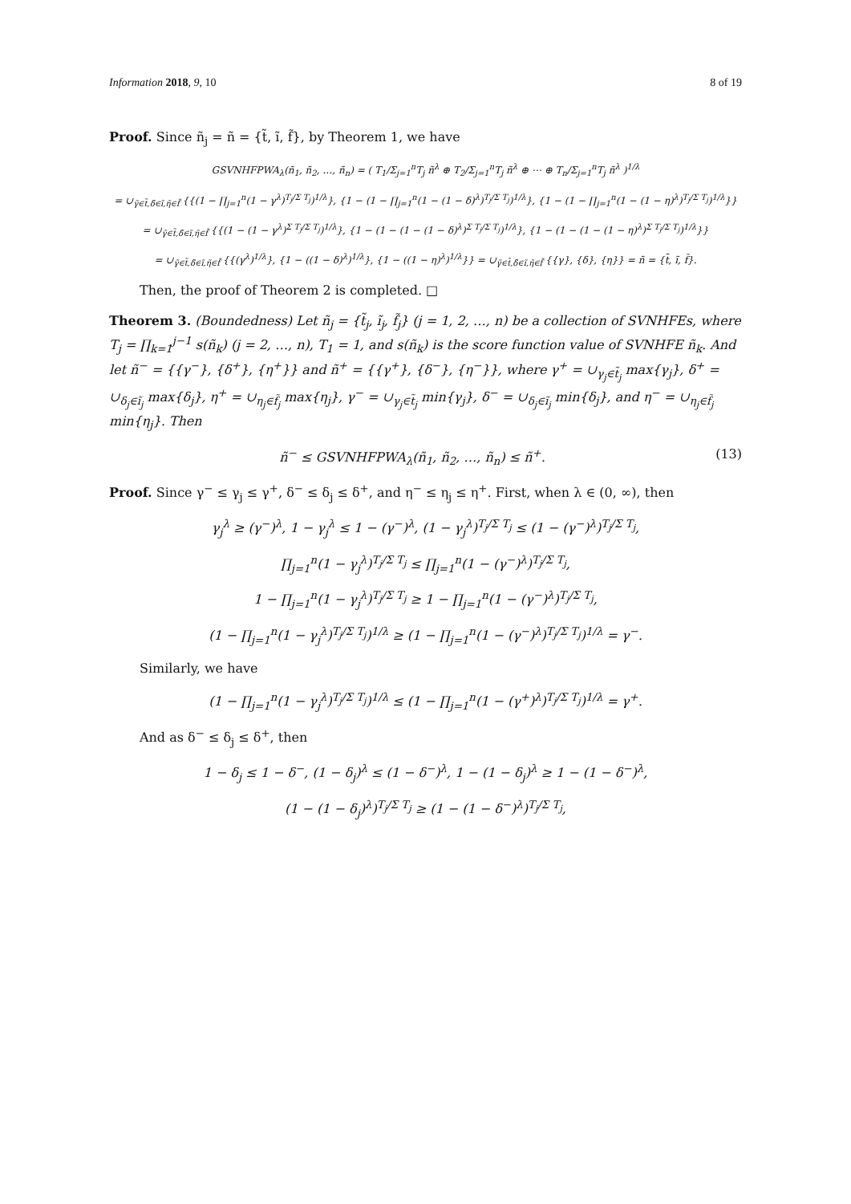Information 2018, 9, 10 8 of 19
Proof. Since ñ<sub>j</sub> = ñ = {t̃, ĩ, f̃}, by Theorem 1, we have
GSVNHFPWA<sub>λ</sub>(ñ<sub>1</sub>, ñ<sub>2</sub>, …, ñ<sub>n</sub>) = ( T<sub>1</sub>/Σ<sub>j=1</sub><sup>n</sup>T<sub>j</sub> ñ<sup>λ</sup> ⊕ T<sub>2</sub>/Σ<sub>j=1</sub><sup>n</sup>T<sub>j</sub> ñ<sup>λ</sup> ⊕ ⋯ ⊕ T<sub>n</sub>/Σ<sub>j=1</sub><sup>n</sup>T<sub>j</sub> ñ<sup>λ</sup> )<sup>1/λ</sup>
= ∪<sub>γ̃∈t̃,δ̃∈ĩ,η̃∈f̃</sub> {{(1 − ∏<sub>j=1</sub><sup>n</sup>(1 − γ<sup>λ</sup>)<sup>T<sub>j</sub>/Σ T<sub>j</sub></sup>)<sup>1/λ</sup>}, {1 − (1 − ∏<sub>j=1</sub><sup>n</sup>(1 − (1 − δ)<sup>λ</sup>)<sup>T<sub>j</sub>/Σ T<sub>j</sub></sup>)<sup>1/λ</sup>}, {1 − (1 − ∏<sub>j=1</sub><sup>n</sup>(1 − (1 − η)<sup>λ</sup>)<sup>T<sub>j</sub>/Σ T<sub>j</sub></sup>)<sup>1/λ</sup>}}
= ∪<sub>γ̃∈t̃,δ̃∈ĩ,η̃∈f̃</sub> {{(1 − (1 − γ<sup>λ</sup>)<sup>Σ T<sub>j</sub>/Σ T<sub>j</sub></sup>)<sup>1/λ</sup>}, {1 − (1 − (1 − (1 − δ)<sup>λ</sup>)<sup>Σ T<sub>j</sub>/Σ T<sub>j</sub></sup>)<sup>1/λ</sup>}, {1 − (1 − (1 − (1 − η)<sup>λ</sup>)<sup>Σ T<sub>j</sub>/Σ T<sub>j</sub></sup>)<sup>1/λ</sup>}}
= ∪<sub>γ̃∈t̃,δ̃∈ĩ,η̃∈f̃</sub> {{(γ<sup>λ</sup>)<sup>1/λ</sup>}, {1 − ((1 − δ)<sup>λ</sup>)<sup>1/λ</sup>}, {1 − ((1 − η)<sup>λ</sup>)<sup>1/λ</sup>}} = ∪<sub>γ̃∈t̃,δ̃∈ĩ,η̃∈f̃</sub> {{γ}, {δ}, {η}} = ñ = {t̃, ĩ, f̃}.
Then, the proof of Theorem 2 is completed. □
Theorem 3. (Boundedness) Let ñ<sub>j</sub> = {t̃<sub>j</sub>, ĩ<sub>j</sub>, f̃<sub>j</sub>} (j = 1, 2, …, n) be a collection of SVNHFEs, where T<sub>j</sub> = ∏<sub>k=1</sub><sup>j−1</sup> s(ñ<sub>k</sub>) (j = 2, …, n), T<sub>1</sub> = 1, and s(ñ<sub>k</sub>) is the score function value of SVNHFE ñ<sub>k</sub>. And let ñ<sup>−</sup> = {{γ<sup>−</sup>}, {δ<sup>+</sup>}, {η<sup>+</sup>}} and ñ<sup>+</sup> = {{γ<sup>+</sup>}, {δ<sup>−</sup>}, {η<sup>−</sup>}}, where γ<sup>+</sup> = ∪<sub>γ<sub>j</sub>∈t̃<sub>j</sub></sub> max{γ<sub>j</sub>}, δ<sup>+</sup> = ∪<sub>δ<sub>j</sub>∈ĩ<sub>j</sub></sub> max{δ<sub>j</sub>}, η<sup>+</sup> = ∪<sub>η<sub>j</sub>∈f̃<sub>j</sub></sub> max{η<sub>j</sub>}, γ<sup>−</sup> = ∪<sub>γ<sub>j</sub>∈t̃<sub>j</sub></sub> min{γ<sub>j</sub>}, δ<sup>−</sup> = ∪<sub>δ<sub>j</sub>∈ĩ<sub>j</sub></sub> min{δ<sub>j</sub>}, and η<sup>−</sup> = ∪<sub>η<sub>j</sub>∈f̃<sub>j</sub></sub> min{η<sub>j</sub>}. Then
ñ<sup>−</sup> ≤ GSVNHFPWA<sub>λ</sub>(ñ<sub>1</sub>, ñ<sub>2</sub>, …, ñ<sub>n</sub>) ≤ ñ<sup>+</sup>. (13)
Proof. Since γ<sup>−</sup> ≤ γ<sub>j</sub> ≤ γ<sup>+</sup>, δ<sup>−</sup> ≤ δ<sub>j</sub> ≤ δ<sup>+</sup>, and η<sup>−</sup> ≤ η<sub>j</sub> ≤ η<sup>+</sup>. First, when λ ∈ (0, ∞), then
γ<sub>j</sub><sup>λ</sup> ≥ (γ<sup>−</sup>)<sup>λ</sup>, 1 − γ<sub>j</sub><sup>λ</sup> ≤ 1 − (γ<sup>−</sup>)<sup>λ</sup>, (1 − γ<sub>j</sub><sup>λ</sup>)<sup>T<sub>j</sub>/Σ T<sub>j</sub></sup> ≤ (1 − (γ<sup>−</sup>)<sup>λ</sup>)<sup>T<sub>j</sub>/Σ T<sub>j</sub></sup>,
∏<sub>j=1</sub><sup>n</sup>(1 − γ<sub>j</sub><sup>λ</sup>)<sup>T<sub>j</sub>/Σ T<sub>j</sub></sup> ≤ ∏<sub>j=1</sub><sup>n</sup>(1 − (γ<sup>−</sup>)<sup>λ</sup>)<sup>T<sub>j</sub>/Σ T<sub>j</sub></sup>,
1 − ∏<sub>j=1</sub><sup>n</sup>(1 − γ<sub>j</sub><sup>λ</sup>)<sup>T<sub>j</sub>/Σ T<sub>j</sub></sup> ≥ 1 − ∏<sub>j=1</sub><sup>n</sup>(1 − (γ<sup>−</sup>)<sup>λ</sup>)<sup>T<sub>j</sub>/Σ T<sub>j</sub></sup>,
(1 − ∏<sub>j=1</sub><sup>n</sup>(1 − γ<sub>j</sub><sup>λ</sup>)<sup>T<sub>j</sub>/Σ T<sub>j</sub></sup>)<sup>1/λ</sup> ≥ (1 − ∏<sub>j=1</sub><sup>n</sup>(1 − (γ<sup>−</sup>)<sup>λ</sup>)<sup>T<sub>j</sub>/Σ T<sub>j</sub></sup>)<sup>1/λ</sup> = γ<sup>−</sup>.
Similarly, we have
(1 − ∏<sub>j=1</sub><sup>n</sup>(1 − γ<sub>j</sub><sup>λ</sup>)<sup>T<sub>j</sub>/Σ T<sub>j</sub></sup>)<sup>1/λ</sup> ≤ (1 − ∏<sub>j=1</sub><sup>n</sup>(1 − (γ<sup>+</sup>)<sup>λ</sup>)<sup>T<sub>j</sub>/Σ T<sub>j</sub></sup>)<sup>1/λ</sup> = γ<sup>+</sup>.
And as δ<sup>−</sup> ≤ δ<sub>j</sub> ≤ δ<sup>+</sup>, then
1 − δ<sub>j</sub> ≤ 1 − δ<sup>−</sup>, (1 − δ<sub>j</sub>)<sup>λ</sup> ≤ (1 − δ<sup>−</sup>)<sup>λ</sup>, 1 − (1 − δ<sub>j</sub>)<sup>λ</sup> ≥ 1 − (1 − δ<sup>−</sup>)<sup>λ</sup>,
(1 − (1 − δ<sub>j</sub>)<sup>λ</sup>)<sup>T<sub>j</sub>/Σ T<sub>j</sub></sup> ≥ (1 − (1 − δ<sup>−</sup>)<sup>λ</sup>)<sup>T<sub>j</sub>/Σ T<sub>j</sub></sup>,